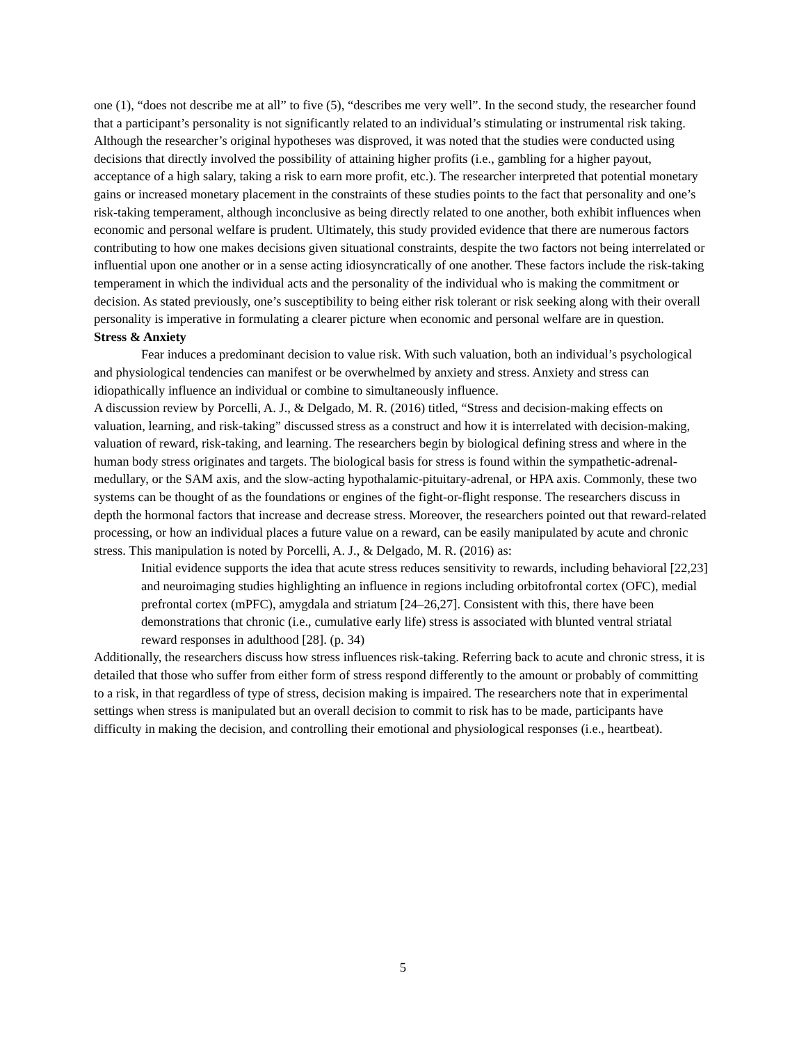one (1), “does not describe me at all” to five (5), “describes me very well”. In the second study, the researcher found that a participant’s personality is not significantly related to an individual’s stimulating or instrumental risk taking. Although the researcher’s original hypotheses was disproved, it was noted that the studies were conducted using decisions that directly involved the possibility of attaining higher profits (i.e., gambling for a higher payout, acceptance of a high salary, taking a risk to earn more profit, etc.). The researcher interpreted that potential monetary gains or increased monetary placement in the constraints of these studies points to the fact that personality and one’s risk-taking temperament, although inconclusive as being directly related to one another, both exhibit influences when economic and personal welfare is prudent. Ultimately, this study provided evidence that there are numerous factors contributing to how one makes decisions given situational constraints, despite the two factors not being interrelated or influential upon one another or in a sense acting idiosyncratically of one another. These factors include the risk-taking temperament in which the individual acts and the personality of the individual who is making the commitment or decision. As stated previously, one’s susceptibility to being either risk tolerant or risk seeking along with their overall personality is imperative in formulating a clearer picture when economic and personal welfare are in question.
Stress & Anxiety
Fear induces a predominant decision to value risk. With such valuation, both an individual’s psychological and physiological tendencies can manifest or be overwhelmed by anxiety and stress. Anxiety and stress can idiopathically influence an individual or combine to simultaneously influence.
A discussion review by Porcelli, A. J., & Delgado, M. R. (2016) titled, “Stress and decision-making effects on valuation, learning, and risk-taking” discussed stress as a construct and how it is interrelated with decision-making, valuation of reward, risk-taking, and learning. The researchers begin by biological defining stress and where in the human body stress originates and targets. The biological basis for stress is found within the sympathetic-adrenal-medullary, or the SAM axis, and the slow-acting hypothalamic-pituitary-adrenal, or HPA axis. Commonly, these two systems can be thought of as the foundations or engines of the fight-or-flight response. The researchers discuss in depth the hormonal factors that increase and decrease stress. Moreover, the researchers pointed out that reward-related processing, or how an individual places a future value on a reward, can be easily manipulated by acute and chronic stress. This manipulation is noted by Porcelli, A. J., & Delgado, M. R. (2016) as:
Initial evidence supports the idea that acute stress reduces sensitivity to rewards, including behavioral [22,23] and neuroimaging studies highlighting an influence in regions including orbitofrontal cortex (OFC), medial prefrontal cortex (mPFC), amygdala and striatum [24–26,27]. Consistent with this, there have been demonstrations that chronic (i.e., cumulative early life) stress is associated with blunted ventral striatal reward responses in adulthood [28]. (p. 34)
Additionally, the researchers discuss how stress influences risk-taking. Referring back to acute and chronic stress, it is detailed that those who suffer from either form of stress respond differently to the amount or probably of committing to a risk, in that regardless of type of stress, decision making is impaired. The researchers note that in experimental settings when stress is manipulated but an overall decision to commit to risk has to be made, participants have difficulty in making the decision, and controlling their emotional and physiological responses (i.e., heartbeat).
5